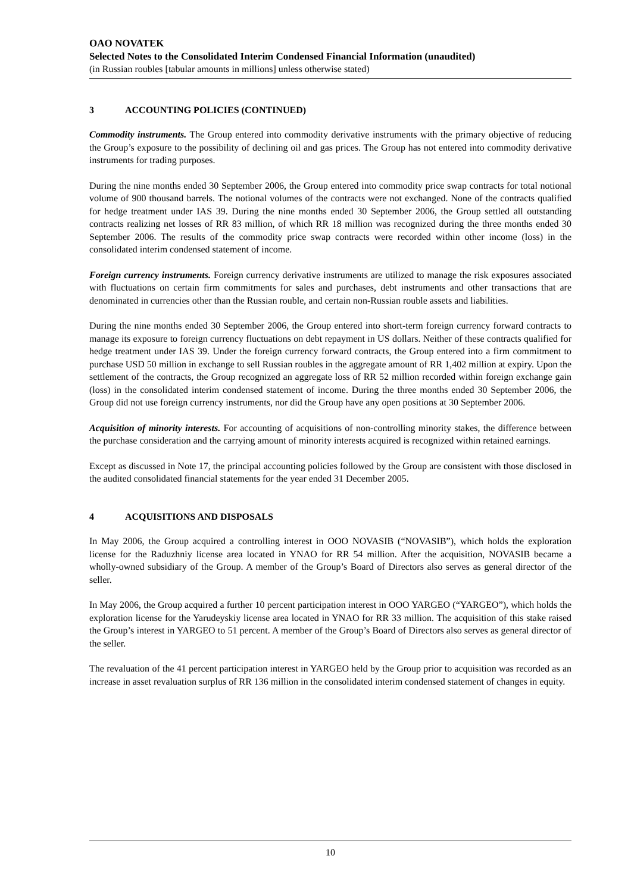OAO NOVATEK
Selected Notes to the Consolidated Interim Condensed Financial Information (unaudited)
(in Russian roubles [tabular amounts in millions] unless otherwise stated)
3 ACCOUNTING POLICIES (CONTINUED)
Commodity instruments. The Group entered into commodity derivative instruments with the primary objective of reducing the Group’s exposure to the possibility of declining oil and gas prices. The Group has not entered into commodity derivative instruments for trading purposes.
During the nine months ended 30 September 2006, the Group entered into commodity price swap contracts for total notional volume of 900 thousand barrels. The notional volumes of the contracts were not exchanged. None of the contracts qualified for hedge treatment under IAS 39. During the nine months ended 30 September 2006, the Group settled all outstanding contracts realizing net losses of RR 83 million, of which RR 18 million was recognized during the three months ended 30 September 2006. The results of the commodity price swap contracts were recorded within other income (loss) in the consolidated interim condensed statement of income.
Foreign currency instruments. Foreign currency derivative instruments are utilized to manage the risk exposures associated with fluctuations on certain firm commitments for sales and purchases, debt instruments and other transactions that are denominated in currencies other than the Russian rouble, and certain non-Russian rouble assets and liabilities.
During the nine months ended 30 September 2006, the Group entered into short-term foreign currency forward contracts to manage its exposure to foreign currency fluctuations on debt repayment in US dollars. Neither of these contracts qualified for hedge treatment under IAS 39. Under the foreign currency forward contracts, the Group entered into a firm commitment to purchase USD 50 million in exchange to sell Russian roubles in the aggregate amount of RR 1,402 million at expiry. Upon the settlement of the contracts, the Group recognized an aggregate loss of RR 52 million recorded within foreign exchange gain (loss) in the consolidated interim condensed statement of income. During the three months ended 30 September 2006, the Group did not use foreign currency instruments, nor did the Group have any open positions at 30 September 2006.
Acquisition of minority interests. For accounting of acquisitions of non-controlling minority stakes, the difference between the purchase consideration and the carrying amount of minority interests acquired is recognized within retained earnings.
Except as discussed in Note 17, the principal accounting policies followed by the Group are consistent with those disclosed in the audited consolidated financial statements for the year ended 31 December 2005.
4 ACQUISITIONS AND DISPOSALS
In May 2006, the Group acquired a controlling interest in OOO NOVASIB (“NOVASIB”), which holds the exploration license for the Raduzhniy license area located in YNAO for RR 54 million. After the acquisition, NOVASIB became a wholly-owned subsidiary of the Group. A member of the Group’s Board of Directors also serves as general director of the seller.
In May 2006, the Group acquired a further 10 percent participation interest in OOO YARGEO (“YARGEO”), which holds the exploration license for the Yarudeyskiy license area located in YNAO for RR 33 million. The acquisition of this stake raised the Group’s interest in YARGEO to 51 percent. A member of the Group’s Board of Directors also serves as general director of the seller.
The revaluation of the 41 percent participation interest in YARGEO held by the Group prior to acquisition was recorded as an increase in asset revaluation surplus of RR 136 million in the consolidated interim condensed statement of changes in equity.
10